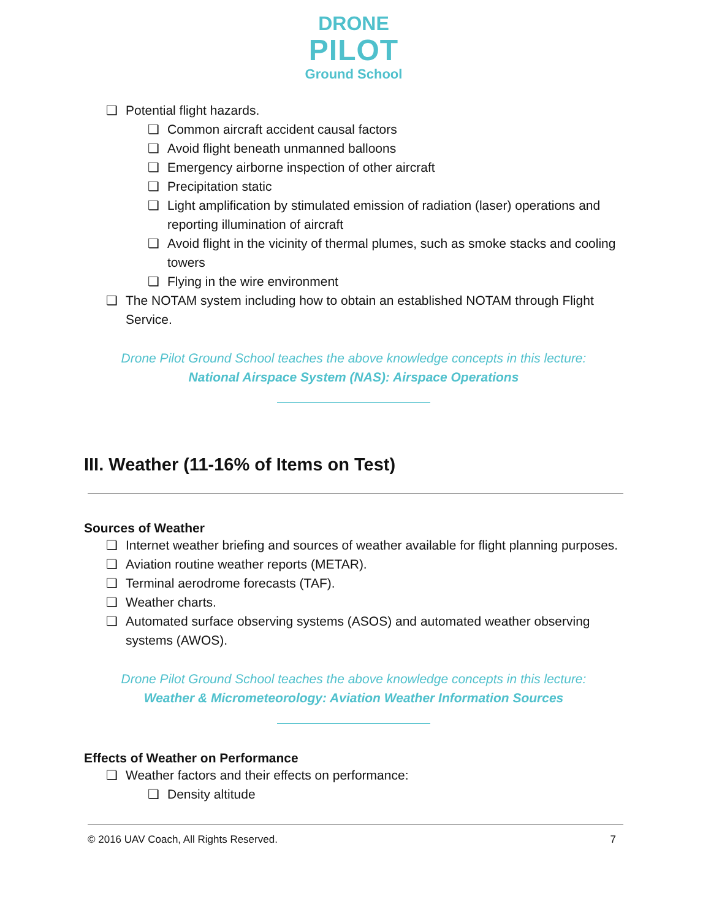DRONE
PILOT
Ground School
❏ Potential flight hazards.
❏ Common aircraft accident causal factors
❏ Avoid flight beneath unmanned balloons
❏ Emergency airborne inspection of other aircraft
❏ Precipitation static
❏ Light amplification by stimulated emission of radiation (laser) operations and reporting illumination of aircraft
❏ Avoid flight in the vicinity of thermal plumes, such as smoke stacks and cooling towers
❏ Flying in the wire environment
❏ The NOTAM system including how to obtain an established NOTAM through Flight Service.
Drone Pilot Ground School teaches the above knowledge concepts in this lecture:
National Airspace System (NAS): Airspace Operations
III. Weather (11-16% of Items on Test)
Sources of Weather
❏ Internet weather briefing and sources of weather available for flight planning purposes.
❏ Aviation routine weather reports (METAR).
❏ Terminal aerodrome forecasts (TAF).
❏ Weather charts.
❏ Automated surface observing systems (ASOS) and automated weather observing systems (AWOS).
Drone Pilot Ground School teaches the above knowledge concepts in this lecture:
Weather & Micrometeorology: Aviation Weather Information Sources
Effects of Weather on Performance
❏ Weather factors and their effects on performance:
❏ Density altitude
© 2016 UAV Coach, All Rights Reserved. 7